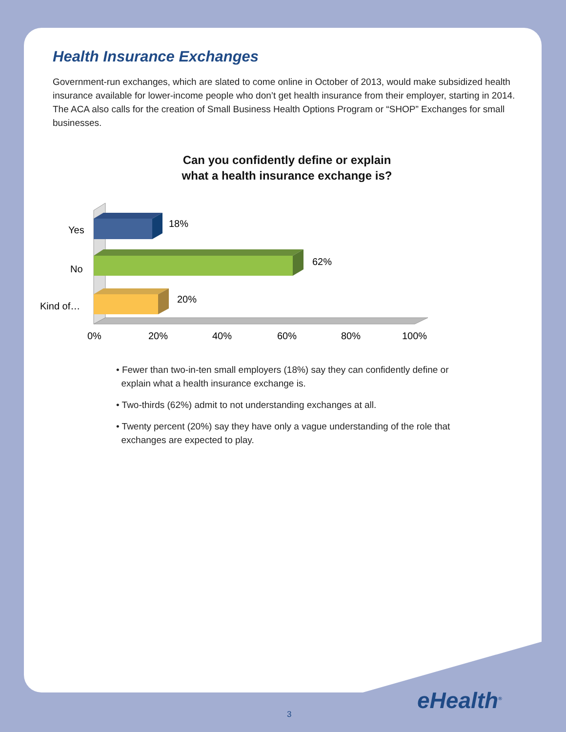Health Insurance Exchanges
Government-run exchanges, which are slated to come online in October of 2013, would make subsidized health insurance available for lower-income people who don’t get health insurance from their employer, starting in 2014. The ACA also calls for the creation of Small Business Health Options Program or “SHOP” Exchanges for small businesses.
Can you confidently define or explain
what a health insurance exchange is?
18%
62%
20%
Yes
No
Kind of…
0%
20%
40%
60%
80%
100%
• Fewer than two-in-ten small employers (18%) say they can confidently define or
explain what a health insurance exchange is.
• Two-thirds (62%) admit to not understanding exchanges at all.
• Twenty percent (20%) say they have only a vague understanding of the role that
exchanges are expected to play.
eHealth<sup>®</sup>
3